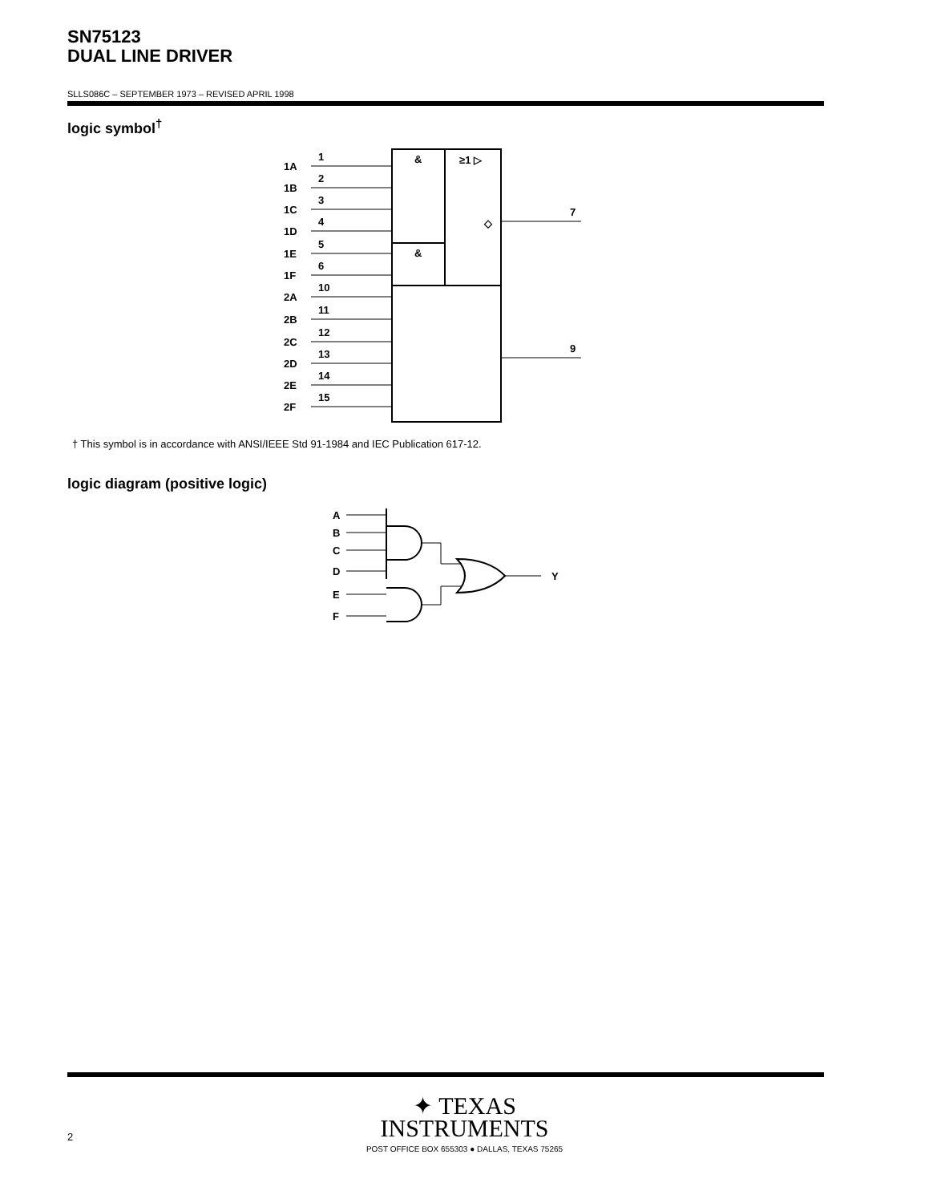SN75123
DUAL LINE DRIVER
SLLS086C – SEPTEMBER 1973 – REVISED APRIL 1998
logic symbol<sup>†</sup>
&
&
≥1 ▷
◇
7
9
1A
1
1B
2
1C
3
1D
4
1E
5
1F
6
2A
10
2B
11
2C
12
2D
13
2E
14
2F
15
† This symbol is in accordance with ANSI/IEEE Std 91-1984 and IEC Publication 617-12.
logic diagram (positive logic)
A
B
C
D
E
F
Y
✦ TEXAS
INSTRUMENTS
POST OFFICE BOX 655303 ● DALLAS, TEXAS 75265
2